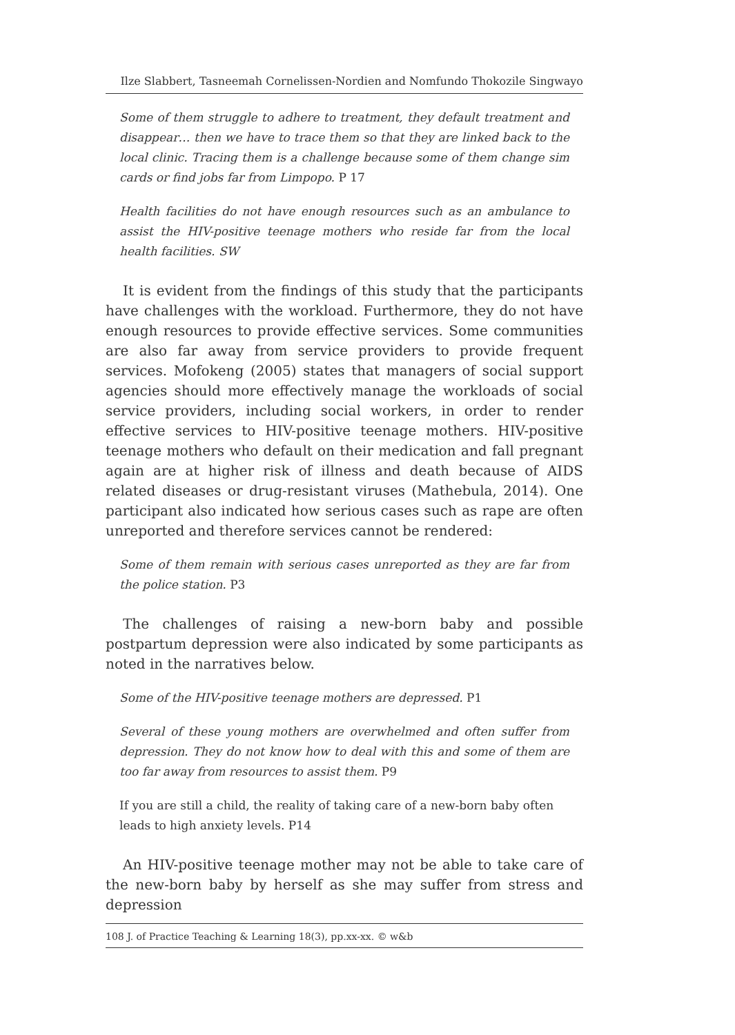Ilze Slabbert, Tasneemah Cornelissen-Nordien and Nomfundo Thokozile Singwayo
Some of them struggle to adhere to treatment, they default treatment and disappear… then we have to trace them so that they are linked back to the local clinic. Tracing them is a challenge because some of them change sim cards or find jobs far from Limpopo. P 17
Health facilities do not have enough resources such as an ambulance to assist the HIV-positive teenage mothers who reside far from the local health facilities. SW
It is evident from the findings of this study that the participants have challenges with the workload. Furthermore, they do not have enough resources to provide effective services. Some communities are also far away from service providers to provide frequent services. Mofokeng (2005) states that managers of social support agencies should more effectively manage the workloads of social service providers, including social workers, in order to render effective services to HIV-positive teenage mothers. HIV-positive teenage mothers who default on their medication and fall pregnant again are at higher risk of illness and death because of AIDS related diseases or drug-resistant viruses (Mathebula, 2014). One participant also indicated how serious cases such as rape are often unreported and therefore services cannot be rendered:
Some of them remain with serious cases unreported as they are far from the police station. P3
The challenges of raising a new-born baby and possible postpartum depression were also indicated by some participants as noted in the narratives below.
Some of the HIV-positive teenage mothers are depressed. P1
Several of these young mothers are overwhelmed and often suffer from depression. They do not know how to deal with this and some of them are too far away from resources to assist them. P9
If you are still a child, the reality of taking care of a new-born baby often leads to high anxiety levels. P14
An HIV-positive teenage mother may not be able to take care of the new-born baby by herself as she may suffer from stress and depression
108 J. of Practice Teaching & Learning 18(3), pp.xx-xx. © w&b